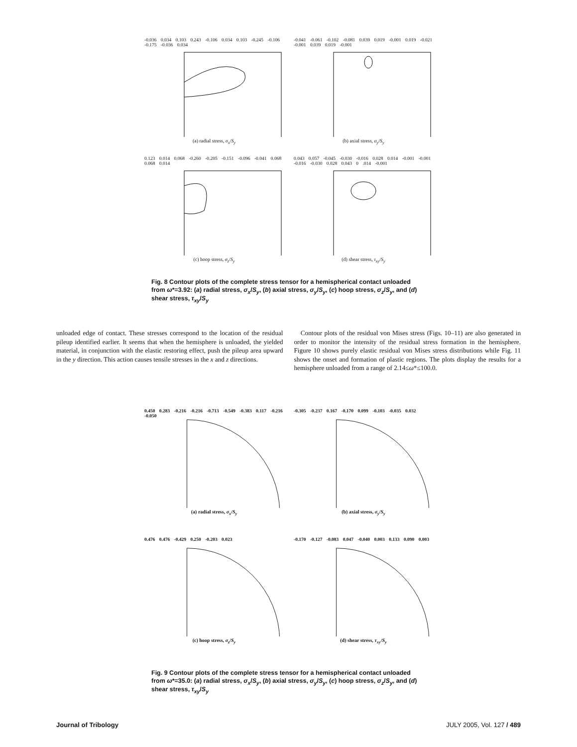-0.036 0.034 0.103 0.243 -0.106 0.034 0.103 -0.245 -0.106 -0.175 -0.036 0.034
(a) radial stress, σ<sub>x</sub>/S<sub>y</sub>
-0.041 -0.061 -0.102 -0.081 0.039 0.019 -0.001 0.019 -0.021 -0.001 0.039 0.019 -0.001
(b) axial stress, σ<sub>y</sub>/S<sub>y</sub>
0.123 0.014 0.068 -0.260 -0.205 -0.151 -0.096 -0.041 0.068 0.068 0.014
(c) hoop stress, σ<sub>z</sub>/S<sub>y</sub>
0.043 0.057 -0.045 -0.030 -0.016 0.028 0.014 -0.001 -0.001 -0.016 -0.030 0.028 0.043 0 .014 -0.001
(d) shear stress, τ<sub>xy</sub>/S<sub>y</sub>
Fig. 8 Contour plots of the complete stress tensor for a hemispherical contact unloaded from ω*=3.92: (a) radial stress, σ<sub>x</sub>/S<sub>y</sub>, (b) axial stress, σ<sub>y</sub>/S<sub>y</sub>, (c) hoop stress, σ<sub>z</sub>/S<sub>y</sub>, and (d) shear stress, τ<sub>xy</sub>/S<sub>y</sub>
unloaded edge of contact. These stresses correspond to the location of the residual pileup identified earlier. It seems that when the hemisphere is unloaded, the yielded material, in conjunction with the elastic restoring effect, push the pileup area upward in the y direction. This action causes tensile stresses in the x and z directions.
Contour plots of the residual von Mises stress (Figs. 10–11) are also generated in order to monitor the intensity of the residual stress formation in the hemisphere. Figure 10 shows purely elastic residual von Mises stress distributions while Fig. 11 shows the onset and formation of plastic regions. The plots display the results for a hemisphere unloaded from a range of 2.14≤ω*≤100.0.
0.450 0.283 -0.216 -0.216 -0.713 -0.549 -0.383 0.117 -0.216 -0.050
(a) radial stress, σ<sub>x</sub>/S<sub>y</sub>
-0.305 -0.237 0.167 -0.170 0.099 -0.103 -0.035 0.032
(b) axial stress, σ<sub>y</sub>/S<sub>y</sub>
0.476 0.476 -0.429 0.250 -0.203 0.023
(c) hoop stress, σ<sub>z</sub>/S<sub>y</sub>
-0.170 -0.127 -0.083 0.047 -0.040 0.003 0.133 0.090 0.003
(d) shear stress, τ<sub>xy</sub>/S<sub>y</sub>
Fig. 9 Contour plots of the complete stress tensor for a hemispherical contact unloaded from ω*=35.0: (a) radial stress, σ<sub>x</sub>/S<sub>y</sub>, (b) axial stress, σ<sub>y</sub>/S<sub>y</sub>, (c) hoop stress, σ<sub>z</sub>/S<sub>y</sub>, and (d) shear stress, τ<sub>xy</sub>/S<sub>y</sub>
Journal of Tribology JULY 2005, Vol. 127 / 489